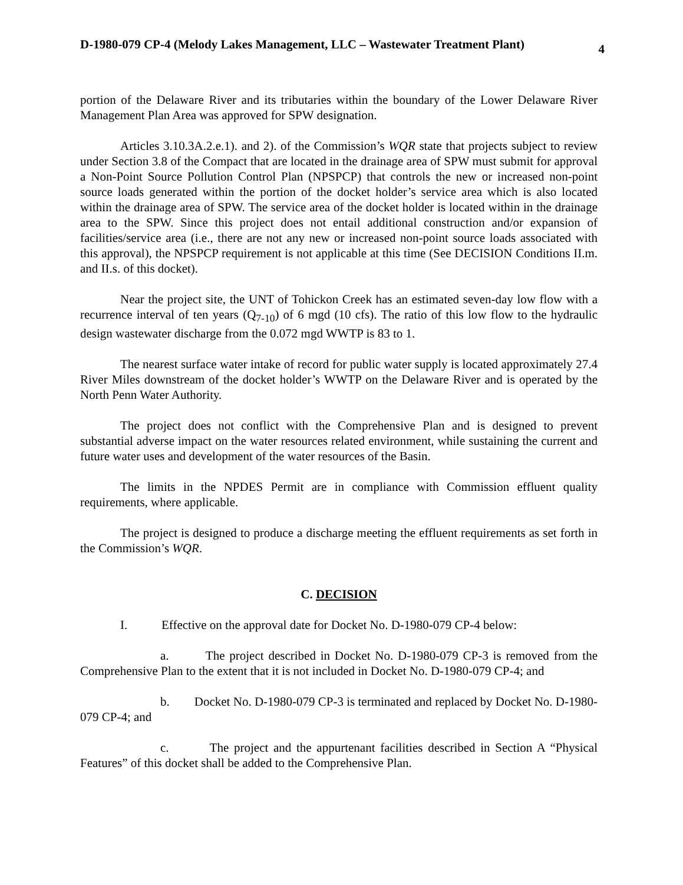D-1980-079 CP-4 (Melody Lakes Management, LLC – Wastewater Treatment Plant) 4
portion of the Delaware River and its tributaries within the boundary of the Lower Delaware River Management Plan Area was approved for SPW designation.
Articles 3.10.3A.2.e.1). and 2). of the Commission’s WQR state that projects subject to review under Section 3.8 of the Compact that are located in the drainage area of SPW must submit for approval a Non-Point Source Pollution Control Plan (NPSPCP) that controls the new or increased non-point source loads generated within the portion of the docket holder’s service area which is also located within the drainage area of SPW. The service area of the docket holder is located within in the drainage area to the SPW. Since this project does not entail additional construction and/or expansion of facilities/service area (i.e., there are not any new or increased non-point source loads associated with this approval), the NPSPCP requirement is not applicable at this time (See DECISION Conditions II.m. and II.s. of this docket).
Near the project site, the UNT of Tohickon Creek has an estimated seven-day low flow with a recurrence interval of ten years (Q<sub>7-10</sub>) of 6 mgd (10 cfs). The ratio of this low flow to the hydraulic design wastewater discharge from the 0.072 mgd WWTP is 83 to 1.
The nearest surface water intake of record for public water supply is located approximately 27.4 River Miles downstream of the docket holder’s WWTP on the Delaware River and is operated by the North Penn Water Authority.
The project does not conflict with the Comprehensive Plan and is designed to prevent substantial adverse impact on the water resources related environment, while sustaining the current and future water uses and development of the water resources of the Basin.
The limits in the NPDES Permit are in compliance with Commission effluent quality requirements, where applicable.
The project is designed to produce a discharge meeting the effluent requirements as set forth in the Commission’s WQR.
C. DECISION
I. Effective on the approval date for Docket No. D-1980-079 CP-4 below:
a. The project described in Docket No. D-1980-079 CP-3 is removed from the Comprehensive Plan to the extent that it is not included in Docket No. D-1980-079 CP-4; and
b. Docket No. D-1980-079 CP-3 is terminated and replaced by Docket No. D-1980-079 CP-4; and
c. The project and the appurtenant facilities described in Section A “Physical Features” of this docket shall be added to the Comprehensive Plan.